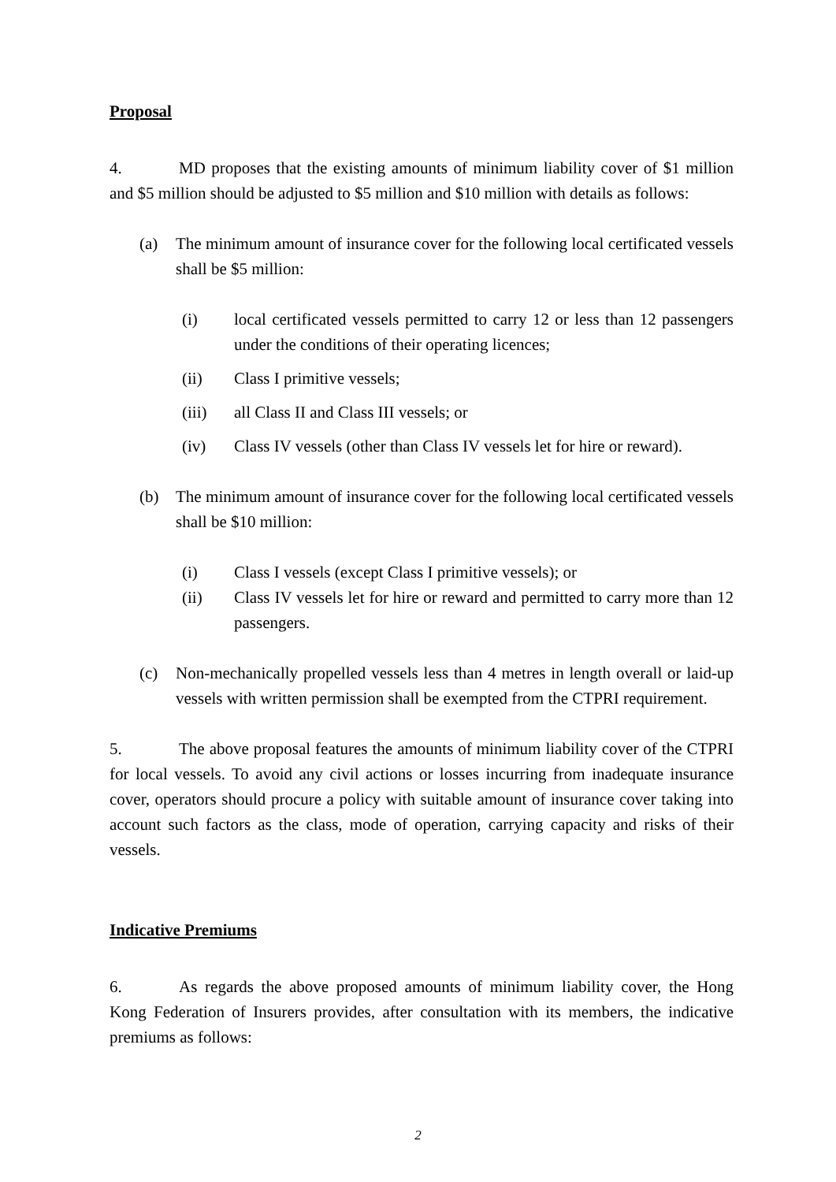Proposal
4. MD proposes that the existing amounts of minimum liability cover of $1 million and $5 million should be adjusted to $5 million and $10 million with details as follows:
(a) The minimum amount of insurance cover for the following local certificated vessels shall be $5 million:
(i) local certificated vessels permitted to carry 12 or less than 12 passengers under the conditions of their operating licences;
(ii) Class I primitive vessels;
(iii) all Class II and Class III vessels; or
(iv) Class IV vessels (other than Class IV vessels let for hire or reward).
(b) The minimum amount of insurance cover for the following local certificated vessels shall be $10 million:
(i) Class I vessels (except Class I primitive vessels); or
(ii) Class IV vessels let for hire or reward and permitted to carry more than 12 passengers.
(c) Non-mechanically propelled vessels less than 4 metres in length overall or laid-up vessels with written permission shall be exempted from the CTPRI requirement.
5. The above proposal features the amounts of minimum liability cover of the CTPRI for local vessels. To avoid any civil actions or losses incurring from inadequate insurance cover, operators should procure a policy with suitable amount of insurance cover taking into account such factors as the class, mode of operation, carrying capacity and risks of their vessels.
Indicative Premiums
6. As regards the above proposed amounts of minimum liability cover, the Hong Kong Federation of Insurers provides, after consultation with its members, the indicative premiums as follows:
2